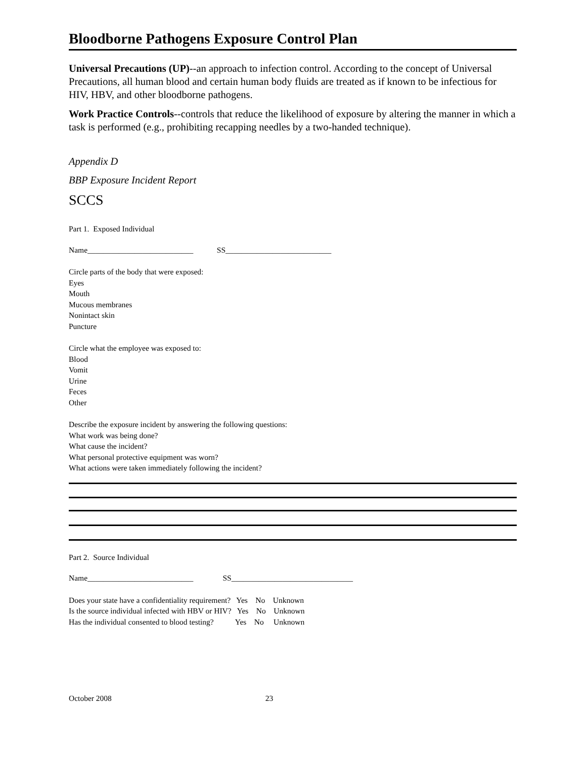Bloodborne Pathogens Exposure Control Plan
Universal Precautions (UP)--an approach to infection control. According to the concept of Universal Precautions, all human blood and certain human body fluids are treated as if known to be infectious for HIV, HBV, and other bloodborne pathogens.
Work Practice Controls--controls that reduce the likelihood of exposure by altering the manner in which a task is performed (e.g., prohibiting recapping needles by a two-handed technique).
Appendix D
BBP Exposure Incident Report
SCCS
Part 1. Exposed Individual
Name___________________________ SS___________________________
Circle parts of the body that were exposed:
Eyes
Mouth
Mucous membranes
Nonintact skin
Puncture
Circle what the employee was exposed to:
Blood
Vomit
Urine
Feces
Other
Describe the exposure incident by answering the following questions:
What work was being done?
What cause the incident?
What personal protective equipment was worn?
What actions were taken immediately following the incident?
Part 2. Source Individual
Name___________________________ SS_______________________________
Does your state have a confidentiality requirement? Yes No Unknown
Is the source individual infected with HBV or HIV? Yes No Unknown
Has the individual consented to blood testing? Yes No Unknown
October 2008 23